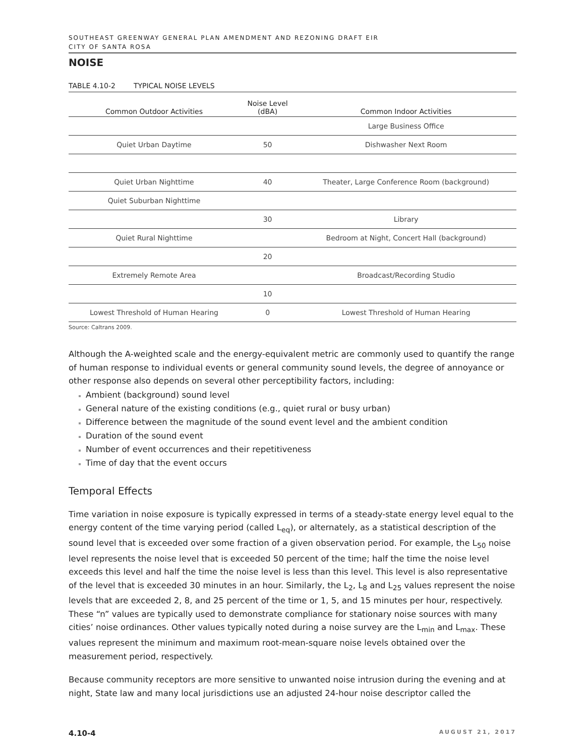SOUTHEAST GREENWAY GENERAL PLAN AMENDMENT AND REZONING DRAFT EIR
CITY OF SANTA ROSA
NOISE
TABLE 4.10-2 TYPICAL NOISE LEVELS
| Common Outdoor Activities | Noise Level (dBA) | Common Indoor Activities |
| --- | --- | --- |
| | | Large Business Office |
| Quiet Urban Daytime | 50 | Dishwasher Next Room |
| Quiet Urban Nighttime | 40 | Theater, Large Conference Room (background) |
| Quiet Suburban Nighttime | | |
| | 30 | Library |
| Quiet Rural Nighttime | | Bedroom at Night, Concert Hall (background) |
| | 20 | |
| Extremely Remote Area | | Broadcast/Recording Studio |
| | 10 | |
| Lowest Threshold of Human Hearing | 0 | Lowest Threshold of Human Hearing |
Source: Caltrans 2009.
Although the A-weighted scale and the energy-equivalent metric are commonly used to quantify the range of human response to individual events or general community sound levels, the degree of annoyance or other response also depends on several other perceptibility factors, including:
Ambient (background) sound level
General nature of the existing conditions (e.g., quiet rural or busy urban)
Difference between the magnitude of the sound event level and the ambient condition
Duration of the sound event
Number of event occurrences and their repetitiveness
Time of day that the event occurs
Temporal Effects
Time variation in noise exposure is typically expressed in terms of a steady-state energy level equal to the energy content of the time varying period (called L<sub>eq</sub>), or alternately, as a statistical description of the sound level that is exceeded over some fraction of a given observation period. For example, the L<sub>50</sub> noise level represents the noise level that is exceeded 50 percent of the time; half the time the noise level exceeds this level and half the time the noise level is less than this level. This level is also representative of the level that is exceeded 30 minutes in an hour. Similarly, the L<sub>2</sub>, L<sub>8</sub> and L<sub>25</sub> values represent the noise levels that are exceeded 2, 8, and 25 percent of the time or 1, 5, and 15 minutes per hour, respectively. These “n” values are typically used to demonstrate compliance for stationary noise sources with many cities’ noise ordinances. Other values typically noted during a noise survey are the L<sub>min</sub> and L<sub>max</sub>. These values represent the minimum and maximum root-mean-square noise levels obtained over the measurement period, respectively.
Because community receptors are more sensitive to unwanted noise intrusion during the evening and at night, State law and many local jurisdictions use an adjusted 24-hour noise descriptor called the
4.10-4 AUGUST 21, 2017